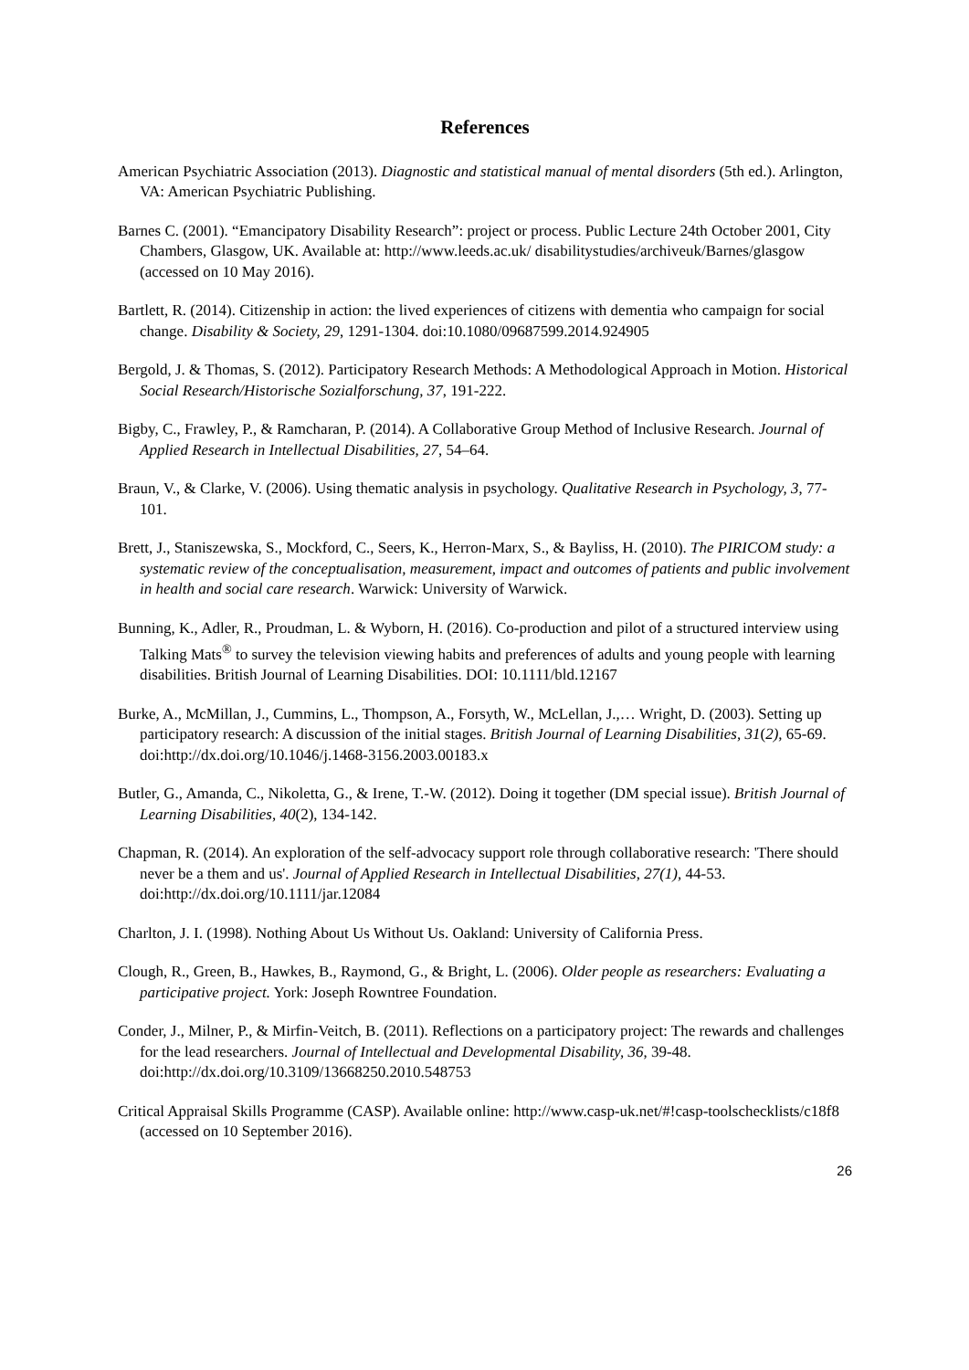References
American Psychiatric Association (2013). Diagnostic and statistical manual of mental disorders (5th ed.). Arlington, VA: American Psychiatric Publishing.
Barnes C. (2001). “Emancipatory Disability Research”: project or process. Public Lecture 24th October 2001, City Chambers, Glasgow, UK. Available at: http://www.leeds.ac.uk/ disabilitystudies/archiveuk/Barnes/glasgow (accessed on 10 May 2016).
Bartlett, R. (2014). Citizenship in action: the lived experiences of citizens with dementia who campaign for social change. Disability & Society, 29, 1291-1304. doi:10.1080/09687599.2014.924905
Bergold, J. & Thomas, S. (2012). Participatory Research Methods: A Methodological Approach in Motion. Historical Social Research/Historische Sozialforschung, 37, 191-222.
Bigby, C., Frawley, P., & Ramcharan, P. (2014). A Collaborative Group Method of Inclusive Research. Journal of Applied Research in Intellectual Disabilities, 27, 54–64.
Braun, V., & Clarke, V. (2006). Using thematic analysis in psychology. Qualitative Research in Psychology, 3, 77-101.
Brett, J., Staniszewska, S., Mockford, C., Seers, K., Herron-Marx, S., & Bayliss, H. (2010). The PIRICOM study: a systematic review of the conceptualisation, measurement, impact and outcomes of patients and public involvement in health and social care research. Warwick: University of Warwick.
Bunning, K., Adler, R., Proudman, L. & Wyborn, H. (2016). Co-production and pilot of a structured interview using Talking Mats<sup>®</sup> to survey the television viewing habits and preferences of adults and young people with learning disabilities. British Journal of Learning Disabilities. DOI: 10.1111/bld.12167
Burke, A., McMillan, J., Cummins, L., Thompson, A., Forsyth, W., McLellan, J.,… Wright, D. (2003). Setting up participatory research: A discussion of the initial stages. British Journal of Learning Disabilities, 31(2), 65-69. doi:http://dx.doi.org/10.1046/j.1468-3156.2003.00183.x
Butler, G., Amanda, C., Nikoletta, G., & Irene, T.-W. (2012). Doing it together (DM special issue). British Journal of Learning Disabilities, 40(2), 134-142.
Chapman, R. (2014). An exploration of the self-advocacy support role through collaborative research: 'There should never be a them and us'. Journal of Applied Research in Intellectual Disabilities, 27(1), 44-53. doi:http://dx.doi.org/10.1111/jar.12084
Charlton, J. I. (1998). Nothing About Us Without Us. Oakland: University of California Press.
Clough, R., Green, B., Hawkes, B., Raymond, G., & Bright, L. (2006). Older people as researchers: Evaluating a participative project. York: Joseph Rowntree Foundation.
Conder, J., Milner, P., & Mirfin-Veitch, B. (2011). Reflections on a participatory project: The rewards and challenges for the lead researchers. Journal of Intellectual and Developmental Disability, 36, 39-48. doi:http://dx.doi.org/10.3109/13668250.2010.548753
Critical Appraisal Skills Programme (CASP). Available online: http://www.casp-uk.net/#!casp-toolschecklists/c18f8 (accessed on 10 September 2016).
26